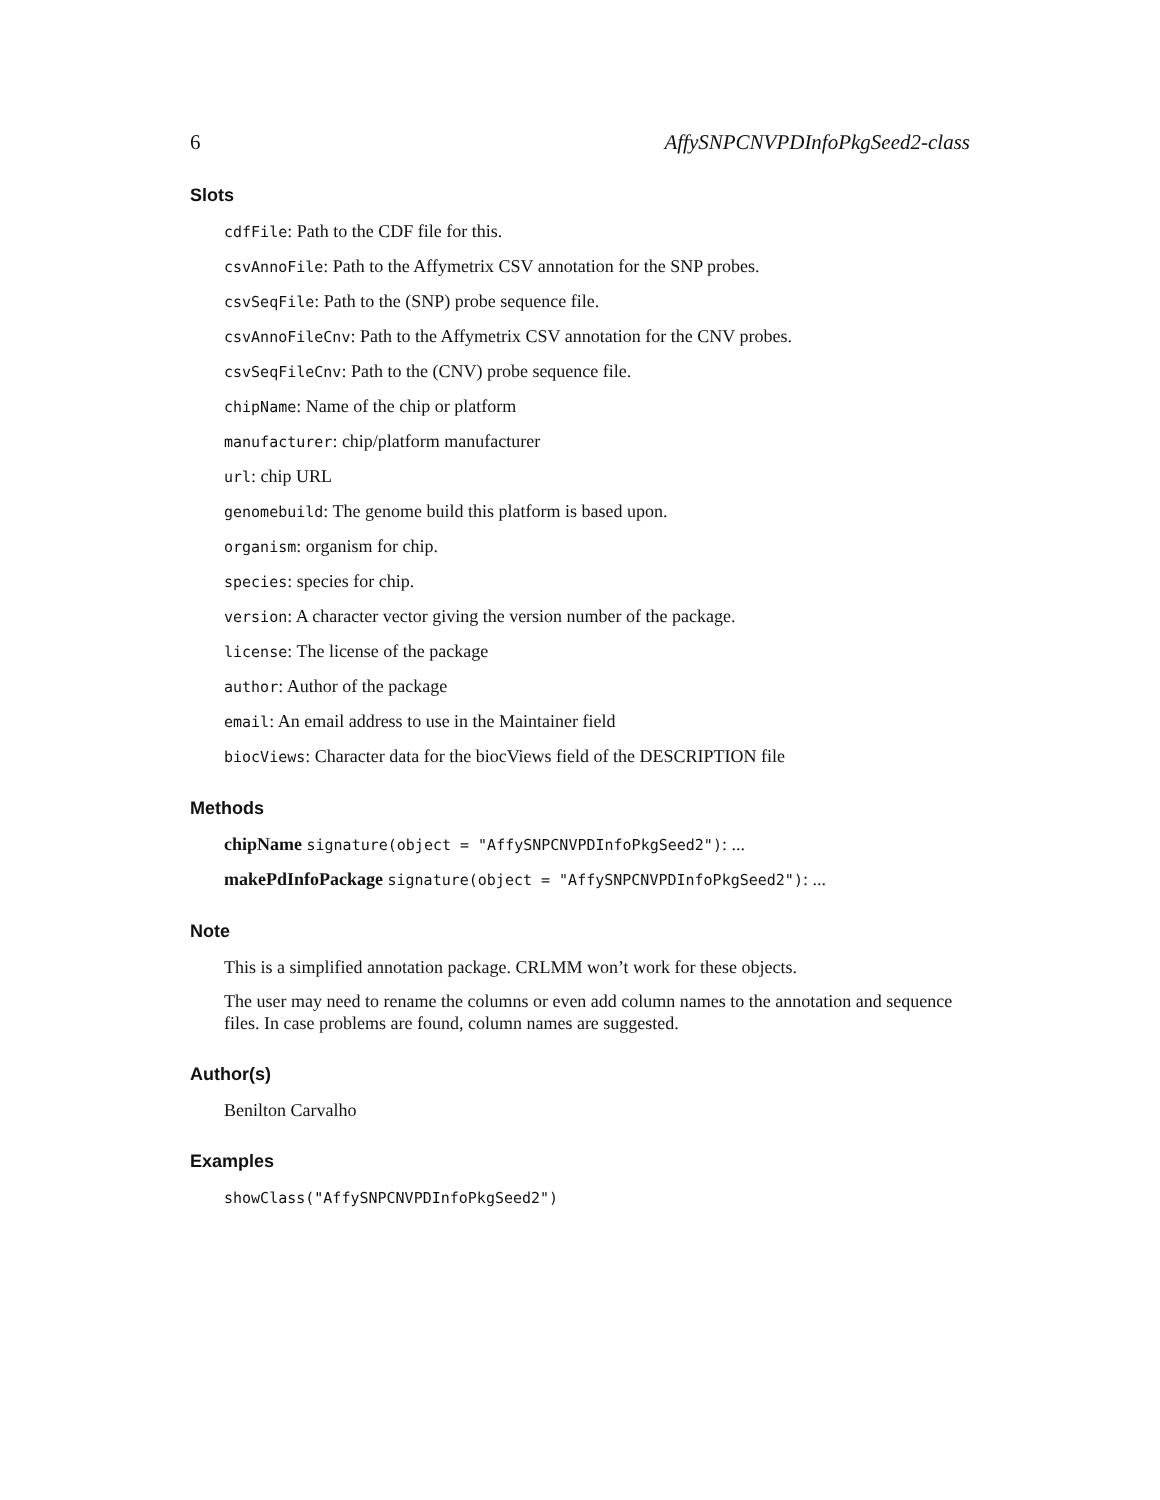6 AffySNPCNVPDInfoPkgSeed2-class
Slots
cdfFile: Path to the CDF file for this.
csvAnnoFile: Path to the Affymetrix CSV annotation for the SNP probes.
csvSeqFile: Path to the (SNP) probe sequence file.
csvAnnoFileCnv: Path to the Affymetrix CSV annotation for the CNV probes.
csvSeqFileCnv: Path to the (CNV) probe sequence file.
chipName: Name of the chip or platform
manufacturer: chip/platform manufacturer
url: chip URL
genomebuild: The genome build this platform is based upon.
organism: organism for chip.
species: species for chip.
version: A character vector giving the version number of the package.
license: The license of the package
author: Author of the package
email: An email address to use in the Maintainer field
biocViews: Character data for the biocViews field of the DESCRIPTION file
Methods
chipName signature(object = "AffySNPCNVPDInfoPkgSeed2"): ...
makePdInfoPackage signature(object = "AffySNPCNVPDInfoPkgSeed2"): ...
Note
This is a simplified annotation package. CRLMM won’t work for these objects.
The user may need to rename the columns or even add column names to the annotation and sequence files. In case problems are found, column names are suggested.
Author(s)
Benilton Carvalho
Examples
showClass("AffySNPCNVPDInfoPkgSeed2")